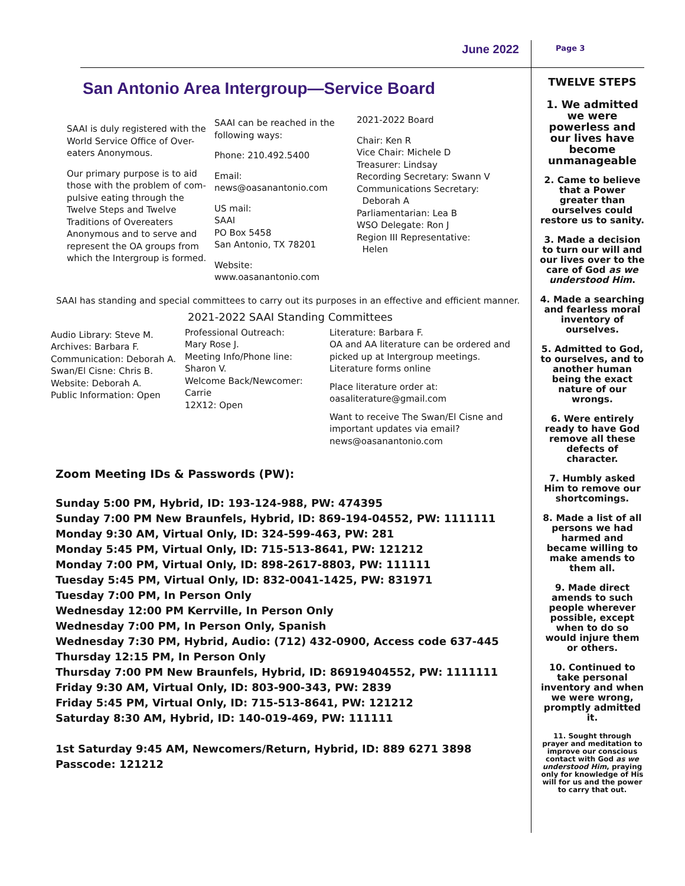June 2022
Page 3
San Antonio Area Intergroup—Service Board
SAAI is duly registered with the World Service Office of Over-eaters Anonymous.
Our primary purpose is to aid those with the problem of com-pulsive eating through the Twelve Steps and Twelve Traditions of Overeaters Anonymous and to serve and represent the OA groups from which the Intergroup is formed.
SAAI can be reached in the following ways:
Phone: 210.492.5400
Email:
news@oasanantonio.com
US mail:
SAAI
PO Box 5458
San Antonio, TX 78201
Website:
www.oasanantonio.com
2021-2022 Board
Chair: Ken R
Vice Chair: Michele D
Treasurer: Lindsay
Recording Secretary: Swann V
Communications Secretary:
Deborah A
Parliamentarian: Lea B
WSO Delegate: Ron J
Region III Representative:
Helen
SAAI has standing and special committees to carry out its purposes in an effective and efficient manner.
2021-2022 SAAI Standing Committees
Audio Library: Steve M.
Archives: Barbara F.
Communication: Deborah A.
Swan/El Cisne: Chris B.
Website: Deborah A.
Public Information: Open
Professional Outreach:
Mary Rose J.
Meeting Info/Phone line:
Sharon V.
Welcome Back/Newcomer:
Carrie
12X12: Open
Literature: Barbara F.
OA and AA literature can be ordered and picked up at Intergroup meetings.
Literature forms online
Place literature order at:
oasaliterature@gmail.com
Want to receive The Swan/El Cisne and important updates via email?
news@oasanantonio.com
Zoom Meeting IDs & Passwords (PW):
Sunday 5:00 PM, Hybrid, ID: 193-124-988, PW: 474395
Sunday 7:00 PM New Braunfels, Hybrid, ID: 869-194-04552, PW: 1111111
Monday 9:30 AM, Virtual Only, ID: 324-599-463, PW: 281
Monday 5:45 PM, Virtual Only, ID: 715-513-8641, PW: 121212
Monday 7:00 PM, Virtual Only, ID: 898-2617-8803, PW: 111111
Tuesday 5:45 PM, Virtual Only, ID: 832-0041-1425, PW: 831971
Tuesday 7:00 PM, In Person Only
Wednesday 12:00 PM Kerrville, In Person Only
Wednesday 7:00 PM, In Person Only, Spanish
Wednesday 7:30 PM, Hybrid, Audio: (712) 432-0900, Access code 637-445
Thursday 12:15 PM, In Person Only
Thursday 7:00 PM New Braunfels, Hybrid, ID: 86919404552, PW: 1111111
Friday 9:30 AM, Virtual Only, ID: 803-900-343, PW: 2839
Friday 5:45 PM, Virtual Only, ID: 715-513-8641, PW: 121212
Saturday 8:30 AM, Hybrid, ID: 140-019-469, PW: 111111
1st Saturday 9:45 AM, Newcomers/Return, Hybrid, ID: 889 6271 3898
Passcode: 121212
TWELVE STEPS
1. We admitted we were powerless and our lives have become unmanageable
2. Came to believe that a Power greater than ourselves could restore us to sanity.
3. Made a decision to turn our will and our lives over to the care of God as we understood Him.
4. Made a searching and fearless moral inventory of ourselves.
5. Admitted to God, to ourselves, and to another human being the exact nature of our wrongs.
6. Were entirely ready to have God remove all these defects of character.
7. Humbly asked Him to remove our shortcomings.
8. Made a list of all persons we had harmed and became willing to make amends to them all.
9. Made direct amends to such people wherever possible, except when to do so would injure them or others.
10. Continued to take personal inventory and when we were wrong, promptly admitted it.
11. Sought through prayer and meditation to improve our conscious contact with God as we understood Him, praying only for knowledge of His will for us and the power to carry that out.